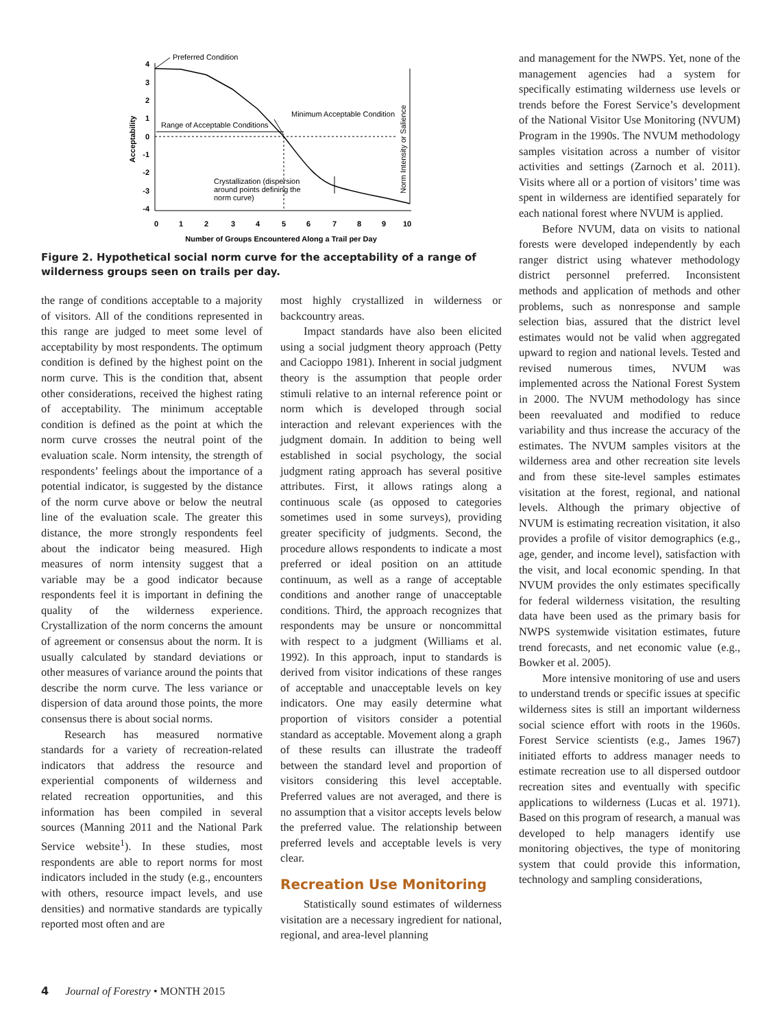Preferred Condition
Acceptability
4
3
2
1
0
-1
-2
-3
-4
0
1
2
3
4
5
6
7
8
9
10
Number of Groups Encountered Along a Trail per Day
Range of Acceptable Conditions
Minimum Acceptable Condition
Norm Intensity or Salience
Crystallization (dispersion
around points defining the
norm curve)
Figure 2. Hypothetical social norm curve for the acceptability of a range of wilderness groups seen on trails per day.
the range of conditions acceptable to a majority of visitors. All of the conditions represented in this range are judged to meet some level of acceptability by most respondents. The optimum condition is defined by the highest point on the norm curve. This is the condition that, absent other considerations, received the highest rating of acceptability. The minimum acceptable condition is defined as the point at which the norm curve crosses the neutral point of the evaluation scale. Norm intensity, the strength of respondents’ feelings about the importance of a potential indicator, is suggested by the distance of the norm curve above or below the neutral line of the evaluation scale. The greater this distance, the more strongly respondents feel about the indicator being measured. High measures of norm intensity suggest that a variable may be a good indicator because respondents feel it is important in defining the quality of the wilderness experience. Crystallization of the norm concerns the amount of agreement or consensus about the norm. It is usually calculated by standard deviations or other measures of variance around the points that describe the norm curve. The less variance or dispersion of data around those points, the more consensus there is about social norms.
Research has measured normative standards for a variety of recreation-related indicators that address the resource and experiential components of wilderness and related recreation opportunities, and this information has been compiled in several sources (Manning 2011 and the National Park Service website<sup>1</sup>). In these studies, most respondents are able to report norms for most indicators included in the study (e.g., encounters with others, resource impact levels, and use densities) and normative standards are typically reported most often and are
most highly crystallized in wilderness or backcountry areas.
Impact standards have also been elicited using a social judgment theory approach (Petty and Cacioppo 1981). Inherent in social judgment theory is the assumption that people order stimuli relative to an internal reference point or norm which is developed through social interaction and relevant experiences with the judgment domain. In addition to being well established in social psychology, the social judgment rating approach has several positive attributes. First, it allows ratings along a continuous scale (as opposed to categories sometimes used in some surveys), providing greater specificity of judgments. Second, the procedure allows respondents to indicate a most preferred or ideal position on an attitude continuum, as well as a range of acceptable conditions and another range of unacceptable conditions. Third, the approach recognizes that respondents may be unsure or noncommittal with respect to a judgment (Williams et al. 1992). In this approach, input to standards is derived from visitor indications of these ranges of acceptable and unacceptable levels on key indicators. One may easily determine what proportion of visitors consider a potential standard as acceptable. Movement along a graph of these results can illustrate the tradeoff between the standard level and proportion of visitors considering this level acceptable. Preferred values are not averaged, and there is no assumption that a visitor accepts levels below the preferred value. The relationship between preferred levels and acceptable levels is very clear.
Recreation Use Monitoring
Statistically sound estimates of wilderness visitation are a necessary ingredient for national, regional, and area-level planning
and management for the NWPS. Yet, none of the management agencies had a system for specifically estimating wilderness use levels or trends before the Forest Service’s development of the National Visitor Use Monitoring (NVUM) Program in the 1990s. The NVUM methodology samples visitation across a number of visitor activities and settings (Zarnoch et al. 2011). Visits where all or a portion of visitors’ time was spent in wilderness are identified separately for each national forest where NVUM is applied.
Before NVUM, data on visits to national forests were developed independently by each ranger district using whatever methodology district personnel preferred. Inconsistent methods and application of methods and other problems, such as nonresponse and sample selection bias, assured that the district level estimates would not be valid when aggregated upward to region and national levels. Tested and revised numerous times, NVUM was implemented across the National Forest System in 2000. The NVUM methodology has since been reevaluated and modified to reduce variability and thus increase the accuracy of the estimates. The NVUM samples visitors at the wilderness area and other recreation site levels and from these site-level samples estimates visitation at the forest, regional, and national levels. Although the primary objective of NVUM is estimating recreation visitation, it also provides a profile of visitor demographics (e.g., age, gender, and income level), satisfaction with the visit, and local economic spending. In that NVUM provides the only estimates specifically for federal wilderness visitation, the resulting data have been used as the primary basis for NWPS systemwide visitation estimates, future trend forecasts, and net economic value (e.g., Bowker et al. 2005).
More intensive monitoring of use and users to understand trends or specific issues at specific wilderness sites is still an important wilderness social science effort with roots in the 1960s. Forest Service scientists (e.g., James 1967) initiated efforts to address manager needs to estimate recreation use to all dispersed outdoor recreation sites and eventually with specific applications to wilderness (Lucas et al. 1971). Based on this program of research, a manual was developed to help managers identify use monitoring objectives, the type of monitoring system that could provide this information, technology and sampling considerations,
4 Journal of Forestry • MONTH 2015